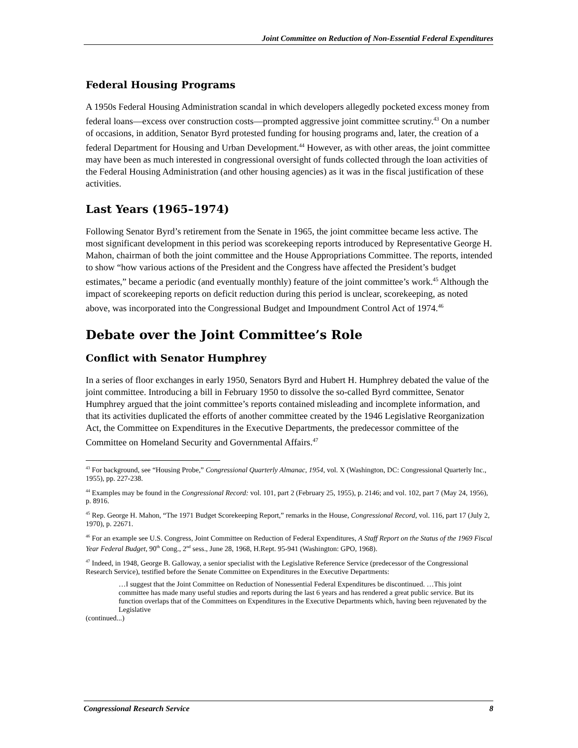Joint Committee on Reduction of Non-Essential Federal Expenditures
Federal Housing Programs
A 1950s Federal Housing Administration scandal in which developers allegedly pocketed excess money from federal loans—excess over construction costs—prompted aggressive joint committee scrutiny.<sup>43</sup> On a number of occasions, in addition, Senator Byrd protested funding for housing programs and, later, the creation of a federal Department for Housing and Urban Development.<sup>44</sup> However, as with other areas, the joint committee may have been as much interested in congressional oversight of funds collected through the loan activities of the Federal Housing Administration (and other housing agencies) as it was in the fiscal justification of these activities.
Last Years (1965–1974)
Following Senator Byrd’s retirement from the Senate in 1965, the joint committee became less active. The most significant development in this period was scorekeeping reports introduced by Representative George H. Mahon, chairman of both the joint committee and the House Appropriations Committee. The reports, intended to show “how various actions of the President and the Congress have affected the President’s budget estimates,” became a periodic (and eventually monthly) feature of the joint committee’s work.<sup>45</sup> Although the impact of scorekeeping reports on deficit reduction during this period is unclear, scorekeeping, as noted above, was incorporated into the Congressional Budget and Impoundment Control Act of 1974.<sup>46</sup>
Debate over the Joint Committee’s Role
Conflict with Senator Humphrey
In a series of floor exchanges in early 1950, Senators Byrd and Hubert H. Humphrey debated the value of the joint committee. Introducing a bill in February 1950 to dissolve the so-called Byrd committee, Senator Humphrey argued that the joint committee’s reports contained misleading and incomplete information, and that its activities duplicated the efforts of another committee created by the 1946 Legislative Reorganization Act, the Committee on Expenditures in the Executive Departments, the predecessor committee of the Committee on Homeland Security and Governmental Affairs.<sup>47</sup>
<sup>43</sup> For background, see “Housing Probe,” Congressional Quarterly Almanac, 1954, vol. X (Washington, DC: Congressional Quarterly Inc., 1955), pp. 227-238.
<sup>44</sup> Examples may be found in the Congressional Record: vol. 101, part 2 (February 25, 1955), p. 2146; and vol. 102, part 7 (May 24, 1956), p. 8916.
<sup>45</sup> Rep. George H. Mahon, “The 1971 Budget Scorekeeping Report,” remarks in the House, Congressional Record, vol. 116, part 17 (July 2, 1970), p. 22671.
<sup>46</sup> For an example see U.S. Congress, Joint Committee on Reduction of Federal Expenditures, A Staff Report on the Status of the 1969 Fiscal Year Federal Budget, 90<sup>th</sup> Cong., 2<sup>nd</sup> sess., June 28, 1968, H.Rept. 95-941 (Washington: GPO, 1968).
<sup>47</sup> Indeed, in 1948, George B. Galloway, a senior specialist with the Legislative Reference Service (predecessor of the Congressional Research Service), testified before the Senate Committee on Expenditures in the Executive Departments:
…I suggest that the Joint Committee on Reduction of Nonessential Federal Expenditures be discontinued. …This joint committee has made many useful studies and reports during the last 6 years and has rendered a great public service. But its function overlaps that of the Committees on Expenditures in the Executive Departments which, having been rejuvenated by the Legislative
(continued...)
Congressional Research Service 8